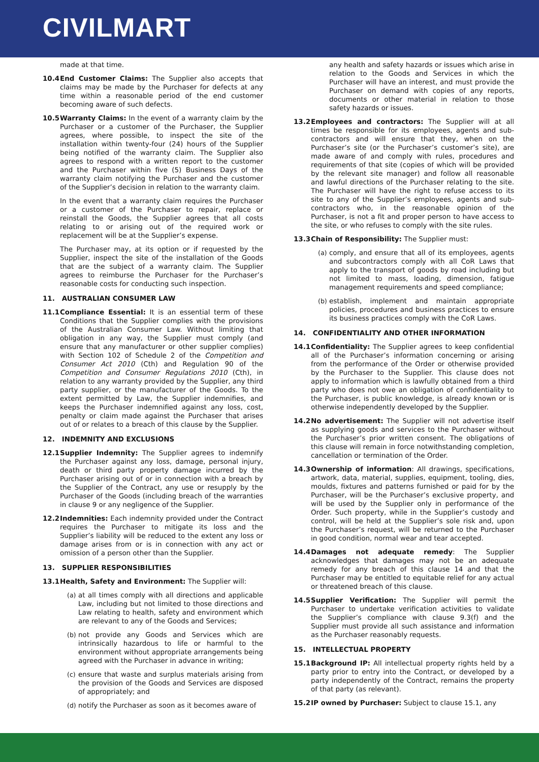CIVILMART
made at that time.
10.4 End Customer Claims: The Supplier also accepts that claims may be made by the Purchaser for defects at any time within a reasonable period of the end customer becoming aware of such defects.
10.5 Warranty Claims: In the event of a warranty claim by the Purchaser or a customer of the Purchaser, the Supplier agrees, where possible, to inspect the site of the installation within twenty-four (24) hours of the Supplier being notified of the warranty claim. The Supplier also agrees to respond with a written report to the customer and the Purchaser within five (5) Business Days of the warranty claim notifying the Purchaser and the customer of the Supplier’s decision in relation to the warranty claim.
In the event that a warranty claim requires the Purchaser or a customer of the Purchaser to repair, replace or reinstall the Goods, the Supplier agrees that all costs relating to or arising out of the required work or replacement will be at the Supplier’s expense.
The Purchaser may, at its option or if requested by the Supplier, inspect the site of the installation of the Goods that are the subject of a warranty claim. The Supplier agrees to reimburse the Purchaser for the Purchaser’s reasonable costs for conducting such inspection.
11. AUSTRALIAN CONSUMER LAW
11.1 Compliance Essential: It is an essential term of these Conditions that the Supplier complies with the provisions of the Australian Consumer Law. Without limiting that obligation in any way, the Supplier must comply (and ensure that any manufacturer or other supplier complies) with Section 102 of Schedule 2 of the Competition and Consumer Act 2010 (Cth) and Regulation 90 of the Competition and Consumer Regulations 2010 (Cth), in relation to any warranty provided by the Supplier, any third party supplier, or the manufacturer of the Goods. To the extent permitted by Law, the Supplier indemnifies, and keeps the Purchaser indemnified against any loss, cost, penalty or claim made against the Purchaser that arises out of or relates to a breach of this clause by the Supplier.
12. INDEMNITY AND EXCLUSIONS
12.1 Supplier Indemnity: The Supplier agrees to indemnify the Purchaser against any loss, damage, personal injury, death or third party property damage incurred by the Purchaser arising out of or in connection with a breach by the Supplier of the Contract, any use or resupply by the Purchaser of the Goods (including breach of the warranties in clause 9 or any negligence of the Supplier.
12.2 Indemnities: Each indemnity provided under the Contract requires the Purchaser to mitigate its loss and the Supplier’s liability will be reduced to the extent any loss or damage arises from or is in connection with any act or omission of a person other than the Supplier.
13. SUPPLIER RESPONSIBILITIES
13.1 Health, Safety and Environment: The Supplier will:
(a)
at all times comply with all directions and applicable Law, including but not limited to those directions and Law relating to health, safety and environment which are relevant to any of the Goods and Services;
(b)
not provide any Goods and Services which are intrinsically hazardous to life or harmful to the environment without appropriate arrangements being agreed with the Purchaser in advance in writing;
(c)
ensure that waste and surplus materials arising from the provision of the Goods and Services are disposed of appropriately; and
(d)
notify the Purchaser as soon as it becomes aware of
any health and safety hazards or issues which arise in relation to the Goods and Services in which the Purchaser will have an interest, and must provide the Purchaser on demand with copies of any reports, documents or other material in relation to those safety hazards or issues.
13.2 Employees and contractors: The Supplier will at all times be responsible for its employees, agents and sub-contractors and will ensure that they, when on the Purchaser’s site (or the Purchaser’s customer’s site), are made aware of and comply with rules, procedures and requirements of that site (copies of which will be provided by the relevant site manager) and follow all reasonable and lawful directions of the Purchaser relating to the site. The Purchaser will have the right to refuse access to its site to any of the Supplier’s employees, agents and sub-contractors who, in the reasonable opinion of the Purchaser, is not a fit and proper person to have access to the site, or who refuses to comply with the site rules.
13.3 Chain of Responsibility: The Supplier must:
(a)
comply, and ensure that all of its employees, agents and subcontractors comply with all CoR Laws that apply to the transport of goods by road including but not limited to mass, loading, dimension, fatigue management requirements and speed compliance;
(b)
establish, implement and maintain appropriate policies, procedures and business practices to ensure its business practices comply with the CoR Laws.
14. CONFIDENTIALITY AND OTHER INFORMATION
14.1 Confidentiality: The Supplier agrees to keep confidential all of the Purchaser’s information concerning or arising from the performance of the Order or otherwise provided by the Purchaser to the Supplier. This clause does not apply to information which is lawfully obtained from a third party who does not owe an obligation of confidentiality to the Purchaser, is public knowledge, is already known or is otherwise independently developed by the Supplier.
14.2 No advertisement: The Supplier will not advertise itself as supplying goods and services to the Purchaser without the Purchaser’s prior written consent. The obligations of this clause will remain in force notwithstanding completion, cancellation or termination of the Order.
14.3 Ownership of information: All drawings, specifications, artwork, data, material, supplies, equipment, tooling, dies, moulds, fixtures and patterns furnished or paid for by the Purchaser, will be the Purchaser’s exclusive property, and will be used by the Supplier only in performance of the Order. Such property, while in the Supplier’s custody and control, will be held at the Supplier’s sole risk and, upon the Purchaser’s request, will be returned to the Purchaser in good condition, normal wear and tear accepted.
14.4 Damages not adequate remedy: The Supplier acknowledges that damages may not be an adequate remedy for any breach of this clause 14 and that the Purchaser may be entitled to equitable relief for any actual or threatened breach of this clause.
14.5 Supplier Verification: The Supplier will permit the Purchaser to undertake verification activities to validate the Supplier’s compliance with clause 9.3(f) and the Supplier must provide all such assistance and information as the Purchaser reasonably requests.
15. INTELLECTUAL PROPERTY
15.1 Background IP: All intellectual property rights held by a party prior to entry into the Contract, or developed by a party independently of the Contract, remains the property of that party (as relevant).
15.2 IP owned by Purchaser: Subject to clause 15.1, any